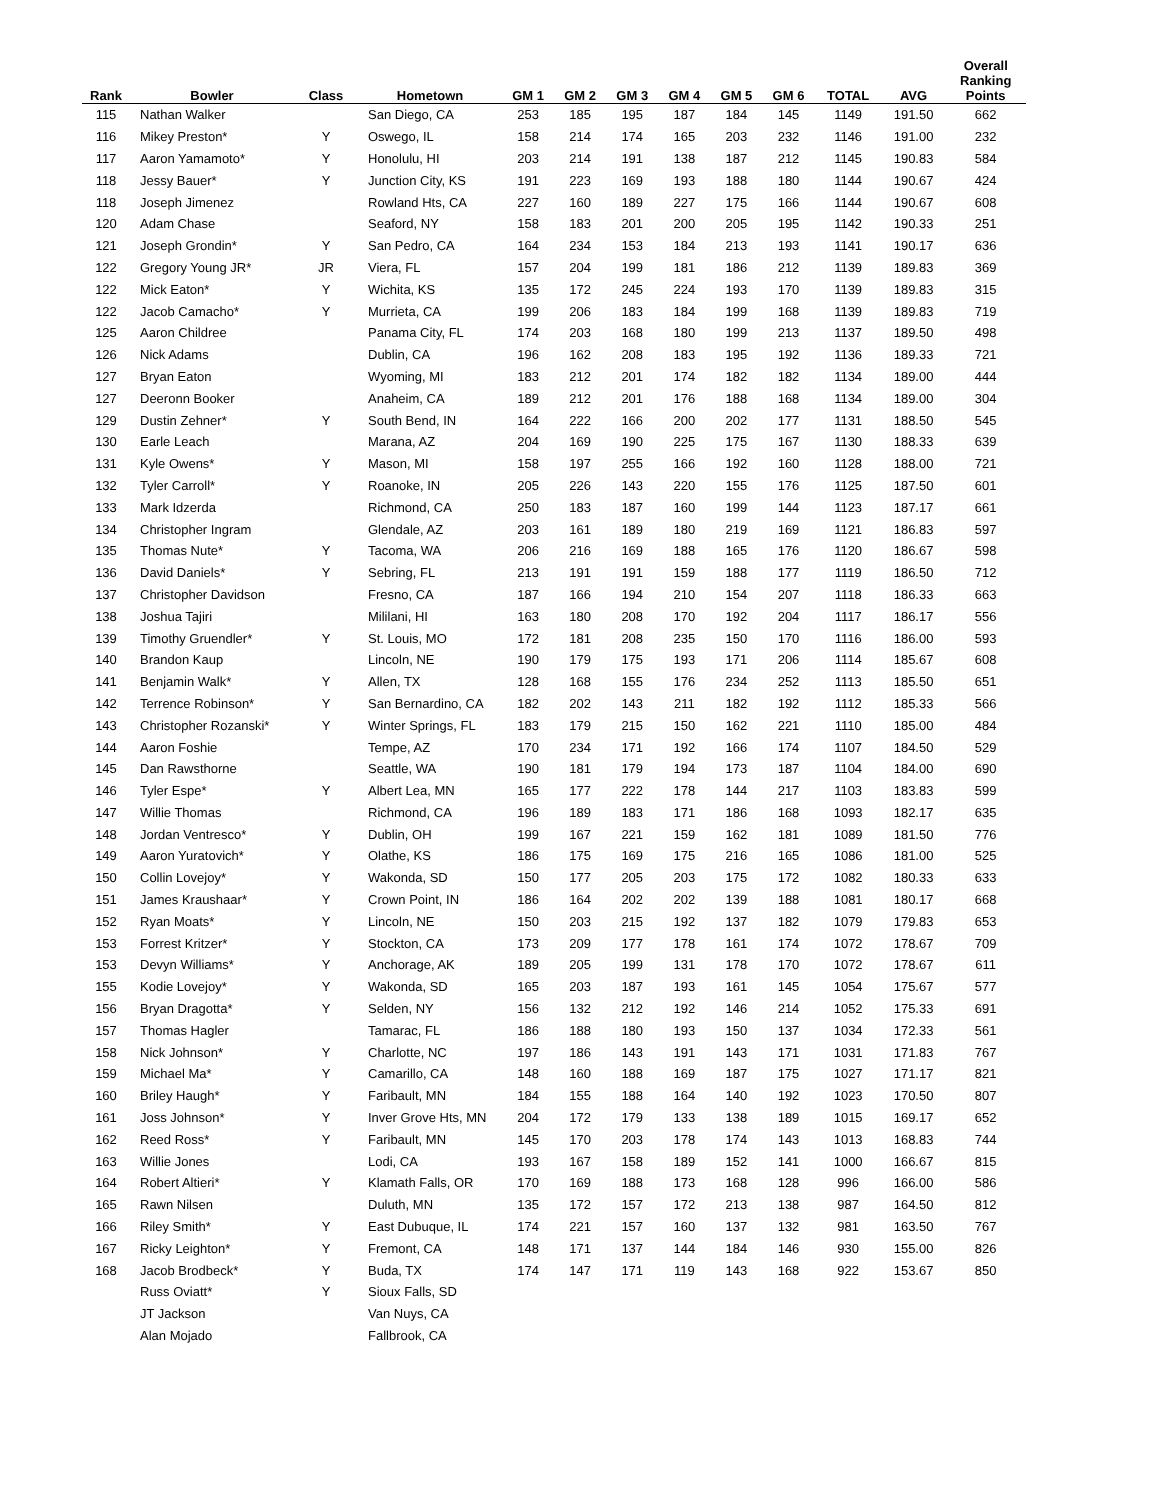| Rank | Bowler | Class | Hometown | GM 1 | GM 2 | GM 3 | GM 4 | GM 5 | GM 6 | TOTAL | AVG | Overall Ranking Points |
| --- | --- | --- | --- | --- | --- | --- | --- | --- | --- | --- | --- | --- |
| 115 | Nathan Walker | | San Diego, CA | 253 | 185 | 195 | 187 | 184 | 145 | 1149 | 191.50 | 662 |
| 116 | Mikey Preston* | Y | Oswego, IL | 158 | 214 | 174 | 165 | 203 | 232 | 1146 | 191.00 | 232 |
| 117 | Aaron Yamamoto* | Y | Honolulu, HI | 203 | 214 | 191 | 138 | 187 | 212 | 1145 | 190.83 | 584 |
| 118 | Jessy Bauer* | Y | Junction City, KS | 191 | 223 | 169 | 193 | 188 | 180 | 1144 | 190.67 | 424 |
| 118 | Joseph Jimenez | | Rowland Hts, CA | 227 | 160 | 189 | 227 | 175 | 166 | 1144 | 190.67 | 608 |
| 120 | Adam Chase | | Seaford, NY | 158 | 183 | 201 | 200 | 205 | 195 | 1142 | 190.33 | 251 |
| 121 | Joseph Grondin* | Y | San Pedro, CA | 164 | 234 | 153 | 184 | 213 | 193 | 1141 | 190.17 | 636 |
| 122 | Gregory Young JR* | JR | Viera, FL | 157 | 204 | 199 | 181 | 186 | 212 | 1139 | 189.83 | 369 |
| 122 | Mick Eaton* | Y | Wichita, KS | 135 | 172 | 245 | 224 | 193 | 170 | 1139 | 189.83 | 315 |
| 122 | Jacob Camacho* | Y | Murrieta, CA | 199 | 206 | 183 | 184 | 199 | 168 | 1139 | 189.83 | 719 |
| 125 | Aaron Childree | | Panama City, FL | 174 | 203 | 168 | 180 | 199 | 213 | 1137 | 189.50 | 498 |
| 126 | Nick Adams | | Dublin, CA | 196 | 162 | 208 | 183 | 195 | 192 | 1136 | 189.33 | 721 |
| 127 | Bryan Eaton | | Wyoming, MI | 183 | 212 | 201 | 174 | 182 | 182 | 1134 | 189.00 | 444 |
| 127 | Deeronn Booker | | Anaheim, CA | 189 | 212 | 201 | 176 | 188 | 168 | 1134 | 189.00 | 304 |
| 129 | Dustin Zehner* | Y | South Bend, IN | 164 | 222 | 166 | 200 | 202 | 177 | 1131 | 188.50 | 545 |
| 130 | Earle Leach | | Marana, AZ | 204 | 169 | 190 | 225 | 175 | 167 | 1130 | 188.33 | 639 |
| 131 | Kyle Owens* | Y | Mason, MI | 158 | 197 | 255 | 166 | 192 | 160 | 1128 | 188.00 | 721 |
| 132 | Tyler Carroll* | Y | Roanoke, IN | 205 | 226 | 143 | 220 | 155 | 176 | 1125 | 187.50 | 601 |
| 133 | Mark Idzerda | | Richmond, CA | 250 | 183 | 187 | 160 | 199 | 144 | 1123 | 187.17 | 661 |
| 134 | Christopher Ingram | | Glendale, AZ | 203 | 161 | 189 | 180 | 219 | 169 | 1121 | 186.83 | 597 |
| 135 | Thomas Nute* | Y | Tacoma, WA | 206 | 216 | 169 | 188 | 165 | 176 | 1120 | 186.67 | 598 |
| 136 | David Daniels* | Y | Sebring, FL | 213 | 191 | 191 | 159 | 188 | 177 | 1119 | 186.50 | 712 |
| 137 | Christopher Davidson | | Fresno, CA | 187 | 166 | 194 | 210 | 154 | 207 | 1118 | 186.33 | 663 |
| 138 | Joshua Tajiri | | Mililani, HI | 163 | 180 | 208 | 170 | 192 | 204 | 1117 | 186.17 | 556 |
| 139 | Timothy Gruendler* | Y | St. Louis, MO | 172 | 181 | 208 | 235 | 150 | 170 | 1116 | 186.00 | 593 |
| 140 | Brandon Kaup | | Lincoln, NE | 190 | 179 | 175 | 193 | 171 | 206 | 1114 | 185.67 | 608 |
| 141 | Benjamin Walk* | Y | Allen, TX | 128 | 168 | 155 | 176 | 234 | 252 | 1113 | 185.50 | 651 |
| 142 | Terrence Robinson* | Y | San Bernardino, CA | 182 | 202 | 143 | 211 | 182 | 192 | 1112 | 185.33 | 566 |
| 143 | Christopher Rozanski* | Y | Winter Springs, FL | 183 | 179 | 215 | 150 | 162 | 221 | 1110 | 185.00 | 484 |
| 144 | Aaron Foshie | | Tempe, AZ | 170 | 234 | 171 | 192 | 166 | 174 | 1107 | 184.50 | 529 |
| 145 | Dan Rawsthorne | | Seattle, WA | 190 | 181 | 179 | 194 | 173 | 187 | 1104 | 184.00 | 690 |
| 146 | Tyler Espe* | Y | Albert Lea, MN | 165 | 177 | 222 | 178 | 144 | 217 | 1103 | 183.83 | 599 |
| 147 | Willie Thomas | | Richmond, CA | 196 | 189 | 183 | 171 | 186 | 168 | 1093 | 182.17 | 635 |
| 148 | Jordan Ventresco* | Y | Dublin, OH | 199 | 167 | 221 | 159 | 162 | 181 | 1089 | 181.50 | 776 |
| 149 | Aaron Yuratovich* | Y | Olathe, KS | 186 | 175 | 169 | 175 | 216 | 165 | 1086 | 181.00 | 525 |
| 150 | Collin Lovejoy* | Y | Wakonda, SD | 150 | 177 | 205 | 203 | 175 | 172 | 1082 | 180.33 | 633 |
| 151 | James Kraushaar* | Y | Crown Point, IN | 186 | 164 | 202 | 202 | 139 | 188 | 1081 | 180.17 | 668 |
| 152 | Ryan Moats* | Y | Lincoln, NE | 150 | 203 | 215 | 192 | 137 | 182 | 1079 | 179.83 | 653 |
| 153 | Forrest Kritzer* | Y | Stockton, CA | 173 | 209 | 177 | 178 | 161 | 174 | 1072 | 178.67 | 709 |
| 153 | Devyn Williams* | Y | Anchorage, AK | 189 | 205 | 199 | 131 | 178 | 170 | 1072 | 178.67 | 611 |
| 155 | Kodie Lovejoy* | Y | Wakonda, SD | 165 | 203 | 187 | 193 | 161 | 145 | 1054 | 175.67 | 577 |
| 156 | Bryan Dragotta* | Y | Selden, NY | 156 | 132 | 212 | 192 | 146 | 214 | 1052 | 175.33 | 691 |
| 157 | Thomas Hagler | | Tamarac, FL | 186 | 188 | 180 | 193 | 150 | 137 | 1034 | 172.33 | 561 |
| 158 | Nick Johnson* | Y | Charlotte, NC | 197 | 186 | 143 | 191 | 143 | 171 | 1031 | 171.83 | 767 |
| 159 | Michael Ma* | Y | Camarillo, CA | 148 | 160 | 188 | 169 | 187 | 175 | 1027 | 171.17 | 821 |
| 160 | Briley Haugh* | Y | Faribault, MN | 184 | 155 | 188 | 164 | 140 | 192 | 1023 | 170.50 | 807 |
| 161 | Joss Johnson* | Y | Inver Grove Hts, MN | 204 | 172 | 179 | 133 | 138 | 189 | 1015 | 169.17 | 652 |
| 162 | Reed Ross* | Y | Faribault, MN | 145 | 170 | 203 | 178 | 174 | 143 | 1013 | 168.83 | 744 |
| 163 | Willie Jones | | Lodi, CA | 193 | 167 | 158 | 189 | 152 | 141 | 1000 | 166.67 | 815 |
| 164 | Robert Altieri* | Y | Klamath Falls, OR | 170 | 169 | 188 | 173 | 168 | 128 | 996 | 166.00 | 586 |
| 165 | Rawn Nilsen | | Duluth, MN | 135 | 172 | 157 | 172 | 213 | 138 | 987 | 164.50 | 812 |
| 166 | Riley Smith* | Y | East Dubuque, IL | 174 | 221 | 157 | 160 | 137 | 132 | 981 | 163.50 | 767 |
| 167 | Ricky Leighton* | Y | Fremont, CA | 148 | 171 | 137 | 144 | 184 | 146 | 930 | 155.00 | 826 |
| 168 | Jacob Brodbeck* | Y | Buda, TX | 174 | 147 | 171 | 119 | 143 | 168 | 922 | 153.67 | 850 |
| | Russ Oviatt* | Y | Sioux Falls, SD | | | | | | | | | |
| | JT Jackson | | Van Nuys, CA | | | | | | | | | |
| | Alan Mojado | | Fallbrook, CA | | | | | | | | | |